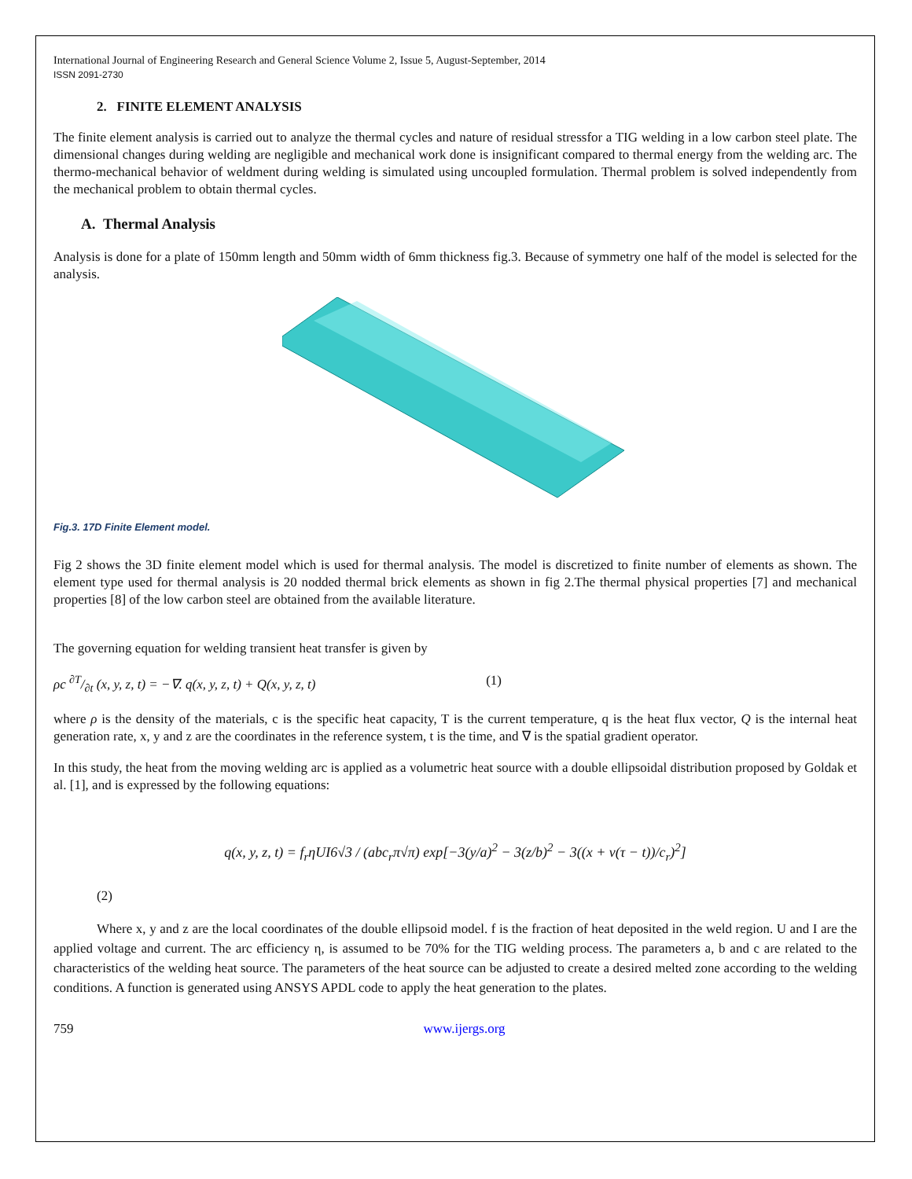International Journal of Engineering Research and General Science Volume 2, Issue 5, August-September, 2014
ISSN 2091-2730
2. FINITE ELEMENT ANALYSIS
The finite element analysis is carried out to analyze the thermal cycles and nature of residual stressfor a TIG welding in a low carbon steel plate. The dimensional changes during welding are negligible and mechanical work done is insignificant compared to thermal energy from the welding arc. The thermo-mechanical behavior of weldment during welding is simulated using uncoupled formulation. Thermal problem is solved independently from the mechanical problem to obtain thermal cycles.
A. Thermal Analysis
Analysis is done for a plate of 150mm length and 50mm width of 6mm thickness fig.3. Because of symmetry one half of the model is selected for the analysis.
Fig.3. 17D Finite Element model.
Fig 2 shows the 3D finite element model which is used for thermal analysis. The model is discretized to finite number of elements as shown. The element type used for thermal analysis is 20 nodded thermal brick elements as shown in fig 2.The thermal physical properties [7] and mechanical properties [8] of the low carbon steel are obtained from the available literature.
The governing equation for welding transient heat transfer is given by
ρc ∂T/∂t (x, y, z, t) = −∇. q(x, y, z, t) + Q(x, y, z, t) (1)
where ρ is the density of the materials, c is the specific heat capacity, T is the current temperature, q is the heat flux vector, Q is the internal heat generation rate, x, y and z are the coordinates in the reference system, t is the time, and ∇ is the spatial gradient operator.
In this study, the heat from the moving welding arc is applied as a volumetric heat source with a double ellipsoidal distribution proposed by Goldak et al. [1], and is expressed by the following equations:
q(x, y, z, t) = f<sub>r</sub>ηUI6√3 / (abc<sub>r</sub>π√π) exp[−3(y/a)<sup>2</sup> − 3(z/b)<sup>2</sup> − 3((x + v(τ − t))/c<sub>r</sub>)<sup>2</sup>]
(2)
Where x, y and z are the local coordinates of the double ellipsoid model. f is the fraction of heat deposited in the weld region. U and I are the applied voltage and current. The arc efficiency η, is assumed to be 70% for the TIG welding process. The parameters a, b and c are related to the characteristics of the welding heat source. The parameters of the heat source can be adjusted to create a desired melted zone according to the welding conditions. A function is generated using ANSYS APDL code to apply the heat generation to the plates.
759 www.ijergs.org